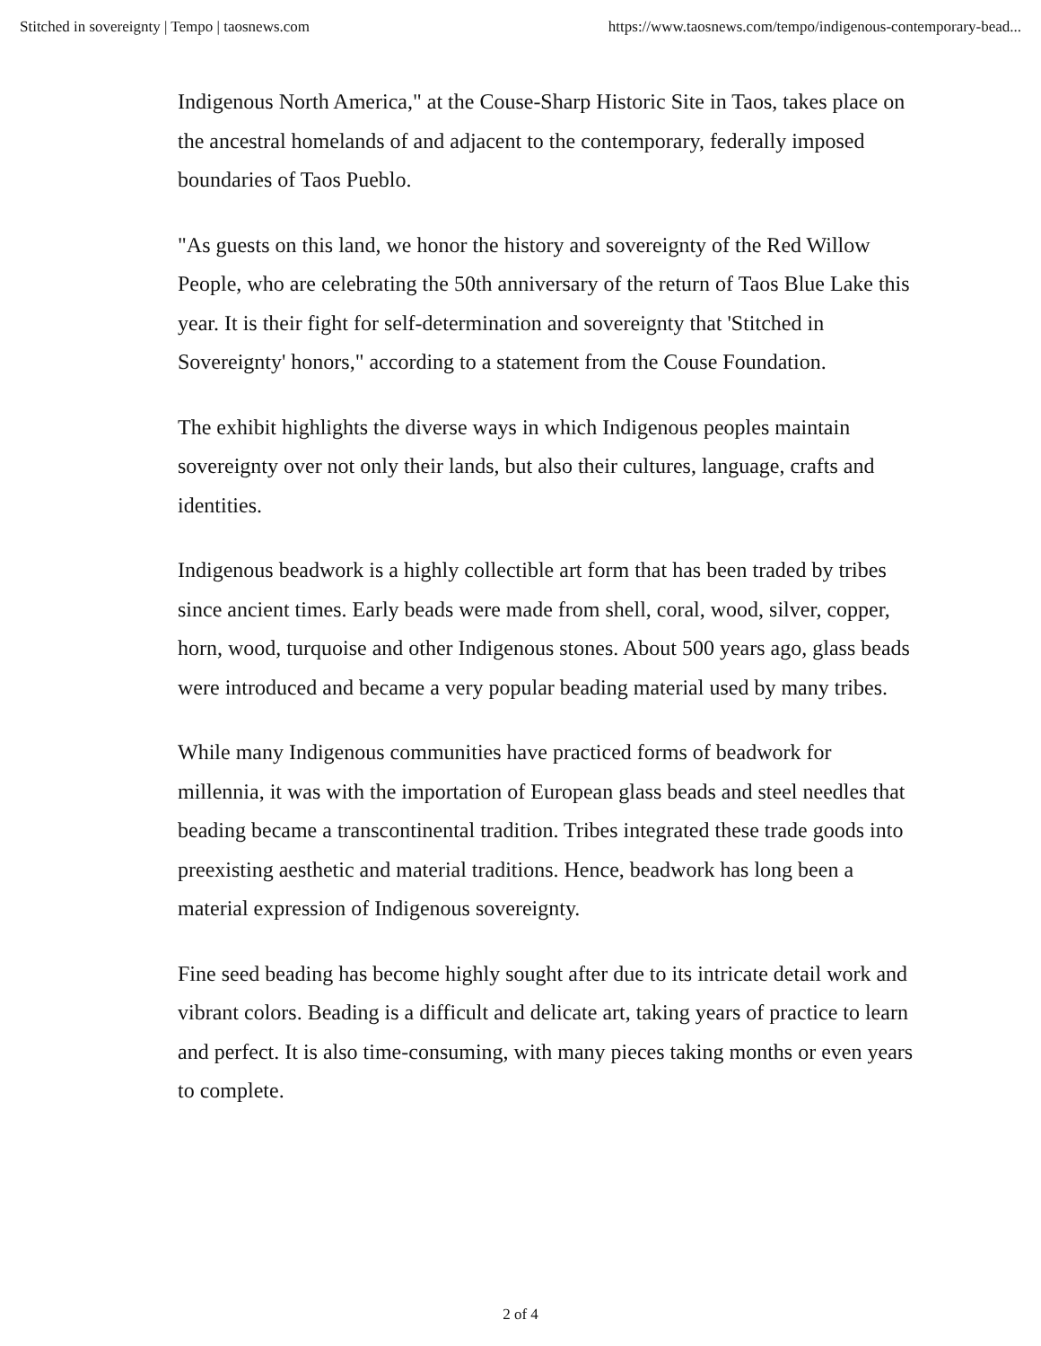Stitched in sovereignty | Tempo | taosnews.com https://www.taosnews.com/tempo/indigenous-contemporary-bead...
Indigenous North America," at the Couse-Sharp Historic Site in Taos, takes place on the ancestral homelands of and adjacent to the contemporary, federally imposed boundaries of Taos Pueblo.
"As guests on this land, we honor the history and sovereignty of the Red Willow People, who are celebrating the 50th anniversary of the return of Taos Blue Lake this year. It is their fight for self-determination and sovereignty that 'Stitched in Sovereignty' honors," according to a statement from the Couse Foundation.
The exhibit highlights the diverse ways in which Indigenous peoples maintain sovereignty over not only their lands, but also their cultures, language, crafts and identities.
Indigenous beadwork is a highly collectible art form that has been traded by tribes since ancient times. Early beads were made from shell, coral, wood, silver, copper, horn, wood, turquoise and other Indigenous stones. About 500 years ago, glass beads were introduced and became a very popular beading material used by many tribes.
While many Indigenous communities have practiced forms of beadwork for millennia, it was with the importation of European glass beads and steel needles that beading became a transcontinental tradition. Tribes integrated these trade goods into preexisting aesthetic and material traditions. Hence, beadwork has long been a material expression of Indigenous sovereignty.
Fine seed beading has become highly sought after due to its intricate detail work and vibrant colors. Beading is a difficult and delicate art, taking years of practice to learn and perfect. It is also time-consuming, with many pieces taking months or even years to complete.
2 of 4